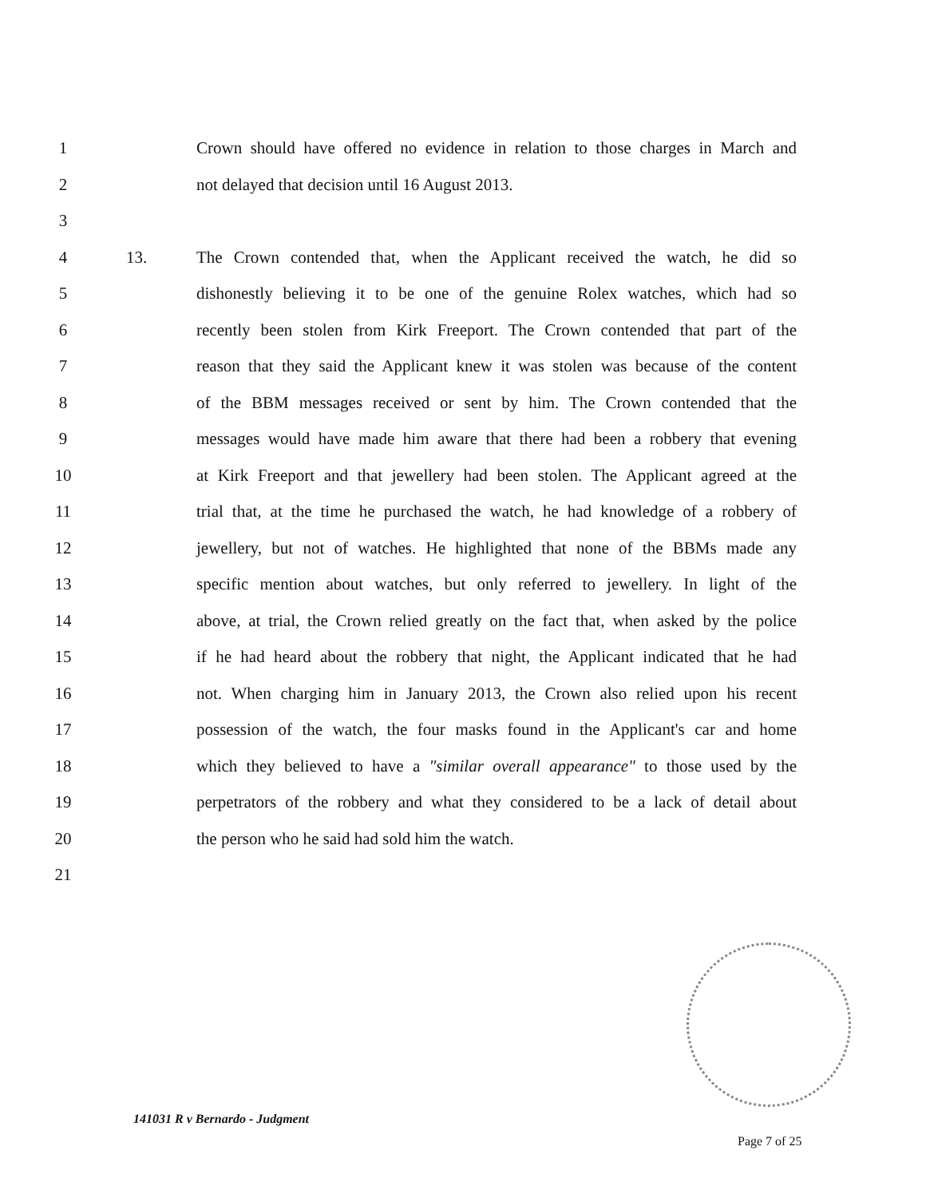1 Crown should have offered no evidence in relation to those charges in March and
2 not delayed that decision until 16 August 2013.
3
4 13. The Crown contended that, when the Applicant received the watch, he did so
5 dishonestly believing it to be one of the genuine Rolex watches, which had so
6 recently been stolen from Kirk Freeport. The Crown contended that part of the
7 reason that they said the Applicant knew it was stolen was because of the content
8 of the BBM messages received or sent by him. The Crown contended that the
9 messages would have made him aware that there had been a robbery that evening
10 at Kirk Freeport and that jewellery had been stolen. The Applicant agreed at the
11 trial that, at the time he purchased the watch, he had knowledge of a robbery of
12 jewellery, but not of watches. He highlighted that none of the BBMs made any
13 specific mention about watches, but only referred to jewellery. In light of the
14 above, at trial, the Crown relied greatly on the fact that, when asked by the police
15 if he had heard about the robbery that night, the Applicant indicated that he had
16 not. When charging him in January 2013, the Crown also relied upon his recent
17 possession of the watch, the four masks found in the Applicant's car and home
18 which they believed to have a "similar overall appearance" to those used by the
19 perpetrators of the robbery and what they considered to be a lack of detail about
20 the person who he said had sold him the watch.
21
141031 R v Bernardo - Judgment
Page 7 of 25